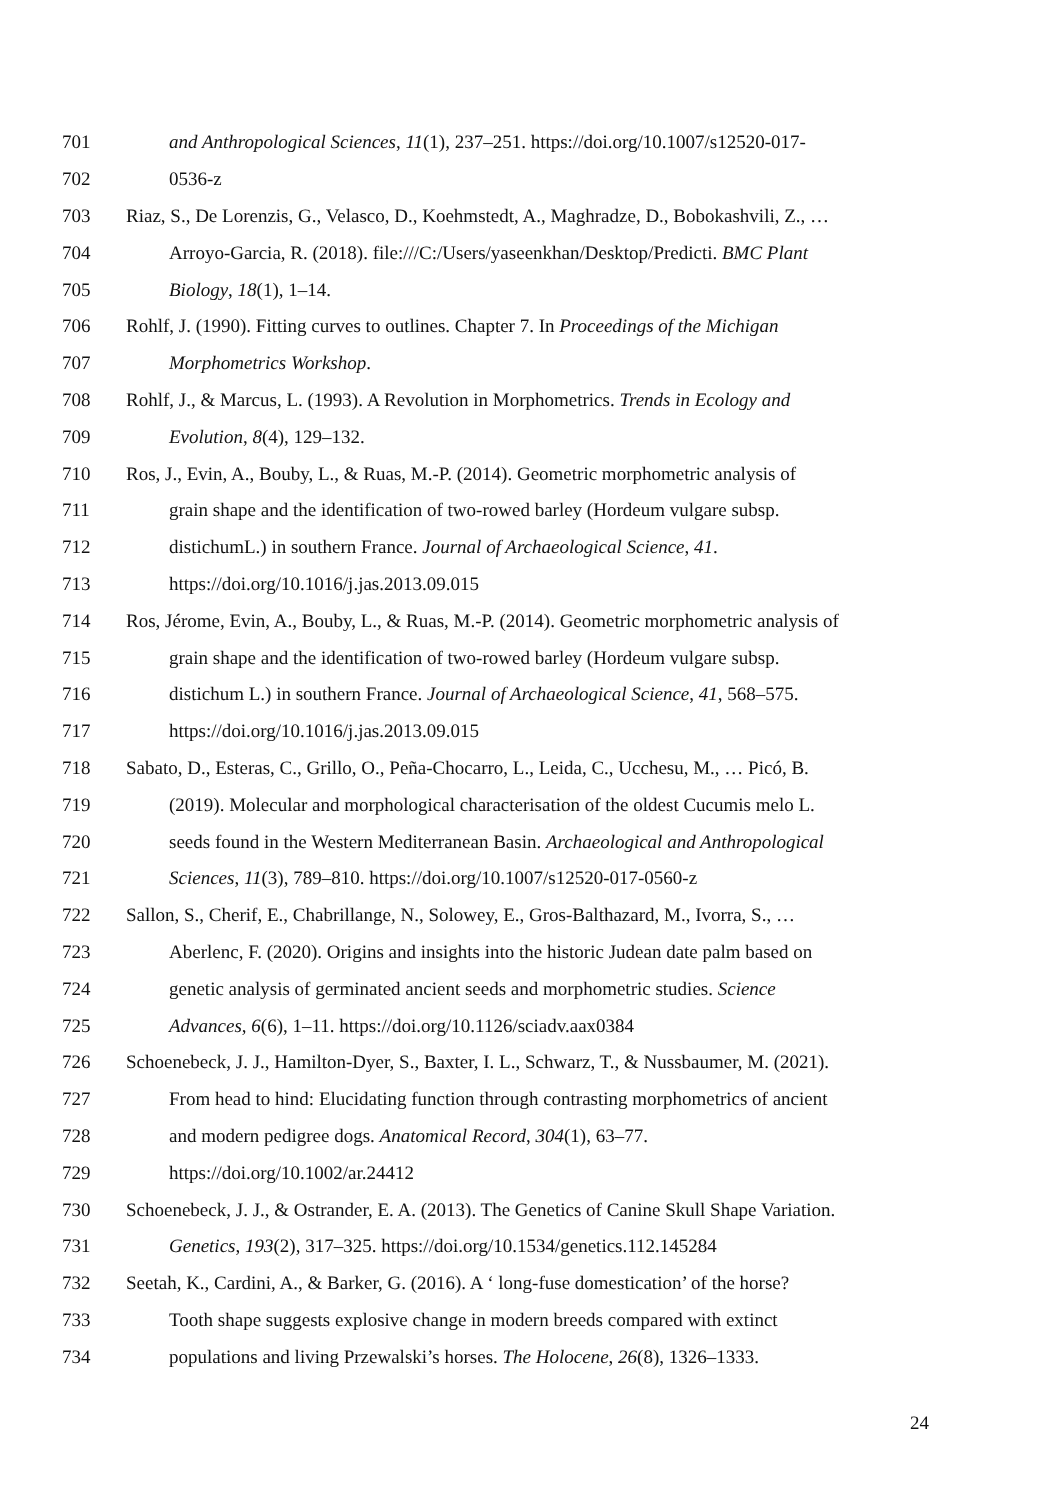701 and Anthropological Sciences, 11(1), 237–251. https://doi.org/10.1007/s12520-017-
702 0536-z
703 Riaz, S., De Lorenzis, G., Velasco, D., Koehmstedt, A., Maghradze, D., Bobokashvili, Z., …
704 Arroyo-Garcia, R. (2018). file:///C:/Users/yaseenkhan/Desktop/Predicti. BMC Plant
705 Biology, 18(1), 1–14.
706 Rohlf, J. (1990). Fitting curves to outlines. Chapter 7. In Proceedings of the Michigan
707 Morphometrics Workshop.
708 Rohlf, J., & Marcus, L. (1993). A Revolution in Morphometrics. Trends in Ecology and
709 Evolution, 8(4), 129–132.
710 Ros, J., Evin, A., Bouby, L., & Ruas, M.-P. (2014). Geometric morphometric analysis of
711 grain shape and the identification of two-rowed barley (Hordeum vulgare subsp.
712 distichumL.) in southern France. Journal of Archaeological Science, 41.
713 https://doi.org/10.1016/j.jas.2013.09.015
714 Ros, Jérome, Evin, A., Bouby, L., & Ruas, M.-P. (2014). Geometric morphometric analysis of
715 grain shape and the identification of two-rowed barley (Hordeum vulgare subsp.
716 distichum L.) in southern France. Journal of Archaeological Science, 41, 568–575.
717 https://doi.org/10.1016/j.jas.2013.09.015
718 Sabato, D., Esteras, C., Grillo, O., Peña-Chocarro, L., Leida, C., Ucchesu, M., … Picó, B.
719 (2019). Molecular and morphological characterisation of the oldest Cucumis melo L.
720 seeds found in the Western Mediterranean Basin. Archaeological and Anthropological
721 Sciences, 11(3), 789–810. https://doi.org/10.1007/s12520-017-0560-z
722 Sallon, S., Cherif, E., Chabrillange, N., Solowey, E., Gros-Balthazard, M., Ivorra, S., …
723 Aberlenc, F. (2020). Origins and insights into the historic Judean date palm based on
724 genetic analysis of germinated ancient seeds and morphometric studies. Science
725 Advances, 6(6), 1–11. https://doi.org/10.1126/sciadv.aax0384
726 Schoenebeck, J. J., Hamilton-Dyer, S., Baxter, I. L., Schwarz, T., & Nussbaumer, M. (2021).
727 From head to hind: Elucidating function through contrasting morphometrics of ancient
728 and modern pedigree dogs. Anatomical Record, 304(1), 63–77.
729 https://doi.org/10.1002/ar.24412
730 Schoenebeck, J. J., & Ostrander, E. A. (2013). The Genetics of Canine Skull Shape Variation.
731 Genetics, 193(2), 317–325. https://doi.org/10.1534/genetics.112.145284
732 Seetah, K., Cardini, A., & Barker, G. (2016). A ‘ long-fuse domestication’ of the horse?
733 Tooth shape suggests explosive change in modern breeds compared with extinct
734 populations and living Przewalski’s horses. The Holocene, 26(8), 1326–1333.
24